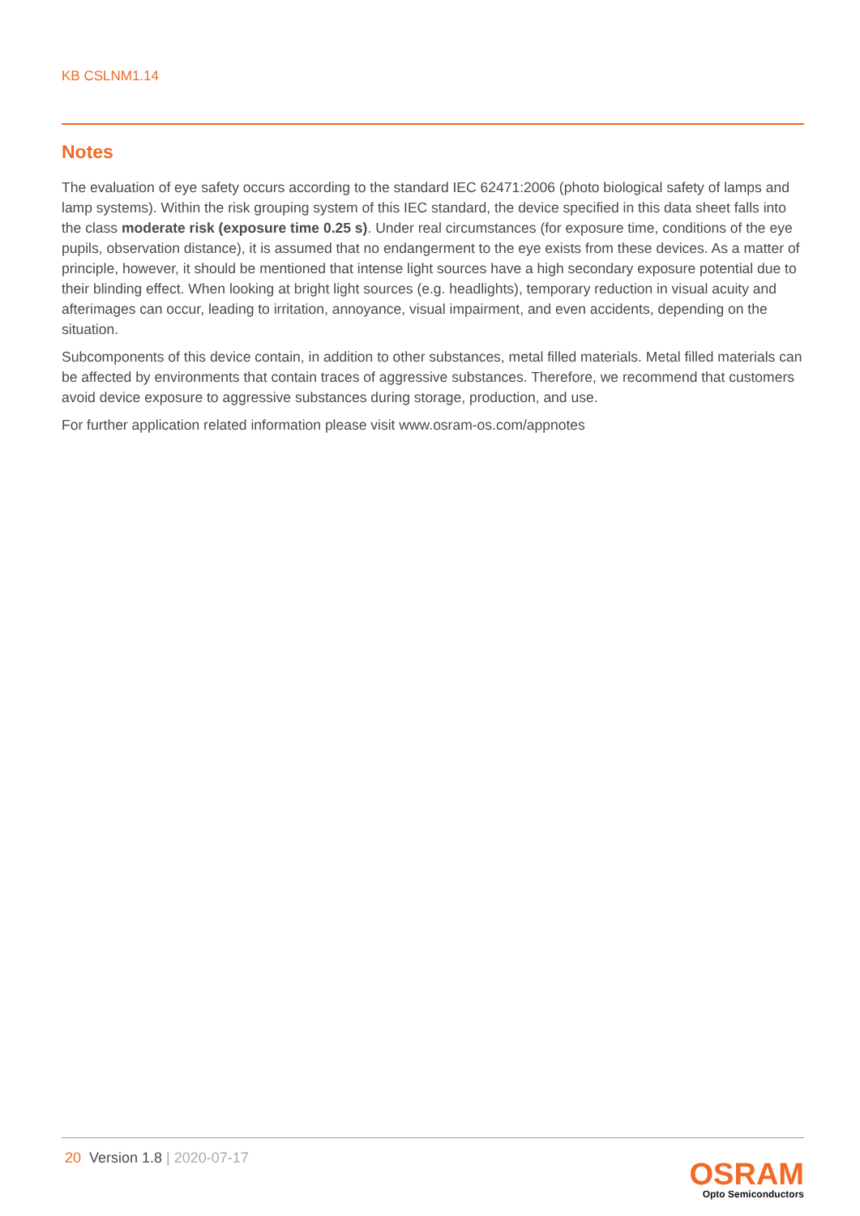KB CSLNM1.14
Notes
The evaluation of eye safety occurs according to the standard IEC 62471:2006 (photo biological safety of lamps and lamp systems). Within the risk grouping system of this IEC standard, the device specified in this data sheet falls into the class moderate risk (exposure time 0.25 s). Under real circumstances (for exposure time, conditions of the eye pupils, observation distance), it is assumed that no endangerment to the eye exists from these devices. As a matter of principle, however, it should be mentioned that intense light sources have a high secondary exposure potential due to their blinding effect. When looking at bright light sources (e.g. headlights), temporary reduction in visual acuity and afterimages can occur, leading to irritation, annoyance, visual impairment, and even accidents, depending on the situation.
Subcomponents of this device contain, in addition to other substances, metal filled materials. Metal filled materials can be affected by environments that contain traces of aggressive substances. Therefore, we recommend that customers avoid device exposure to aggressive substances during storage, production, and use.
For further application related information please visit www.osram-os.com/appnotes
20 Version 1.8 | 2020-07-17
OSRAM
Opto Semiconductors